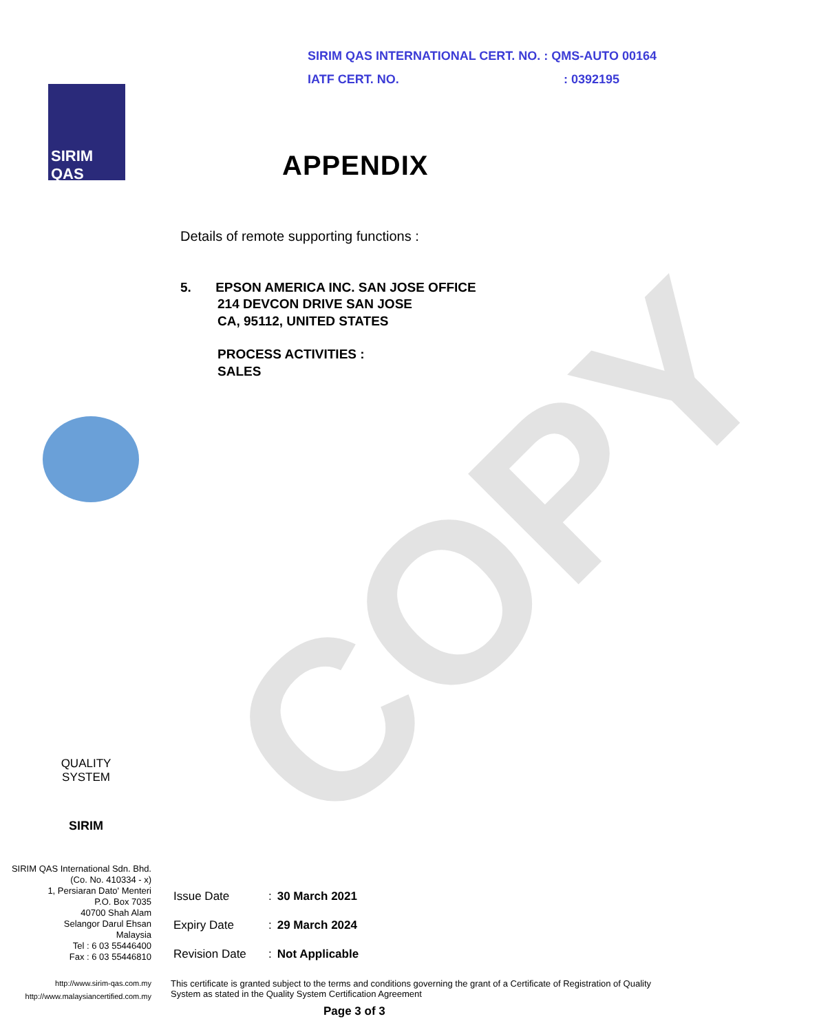COPY
SIRIM QAS INTERNATIONAL CERT. NO. : QMS-AUTO 00164
IATF CERT. NO.: 0392195
SIRIM
QAS
APPENDIX
Details of remote supporting functions :
5. EPSON AMERICA INC. SAN JOSE OFFICE
214 DEVCON DRIVE SAN JOSE
CA, 95112, UNITED STATES
PROCESS ACTIVITIES :
SALES
QUALITY
SYSTEM
SIRIM
SIRIM QAS International Sdn. Bhd.
(Co. No. 410334 - x)
1, Persiaran Dato' Menteri
P.O. Box 7035
40700 Shah Alam
Selangor Darul Ehsan
Malaysia
Tel : 6 03 55446400
Fax : 6 03 55446810
| Issue Date | : | 30 March 2021 |
| Expiry Date | : | 29 March 2024 |
| Revision Date | : | Not Applicable |
http://www.sirim-qas.com.my
http://www.malaysiancertified.com.my
This certificate is granted subject to the terms and conditions governing the grant of a Certificate of Registration of Quality System as stated in the Quality System Certification Agreement
Page 3 of 3